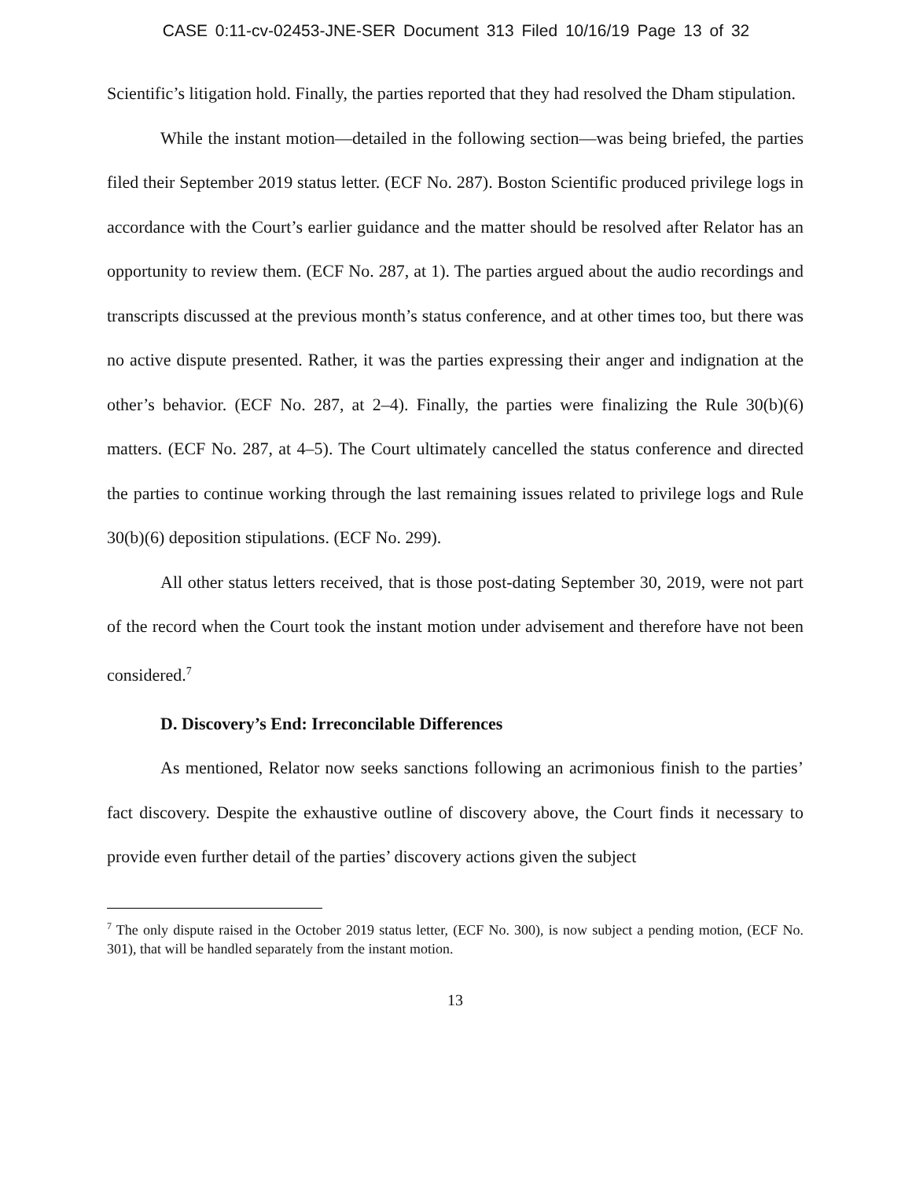CASE 0:11-cv-02453-JNE-SER Document 313 Filed 10/16/19 Page 13 of 32
Scientific’s litigation hold. Finally, the parties reported that they had resolved the Dham stipulation.
While the instant motion—detailed in the following section—was being briefed, the parties filed their September 2019 status letter. (ECF No. 287). Boston Scientific produced privilege logs in accordance with the Court’s earlier guidance and the matter should be resolved after Relator has an opportunity to review them. (ECF No. 287, at 1). The parties argued about the audio recordings and transcripts discussed at the previous month’s status conference, and at other times too, but there was no active dispute presented. Rather, it was the parties expressing their anger and indignation at the other’s behavior. (ECF No. 287, at 2–4). Finally, the parties were finalizing the Rule 30(b)(6) matters. (ECF No. 287, at 4–5). The Court ultimately cancelled the status conference and directed the parties to continue working through the last remaining issues related to privilege logs and Rule 30(b)(6) deposition stipulations. (ECF No. 299).
All other status letters received, that is those post-dating September 30, 2019, were not part of the record when the Court took the instant motion under advisement and therefore have not been considered.<sup>7</sup>
D. Discovery’s End: Irreconcilable Differences
As mentioned, Relator now seeks sanctions following an acrimonious finish to the parties’ fact discovery. Despite the exhaustive outline of discovery above, the Court finds it necessary to provide even further detail of the parties’ discovery actions given the subject
<sup>7</sup> The only dispute raised in the October 2019 status letter, (ECF No. 300), is now subject a pending motion, (ECF No. 301), that will be handled separately from the instant motion.
13